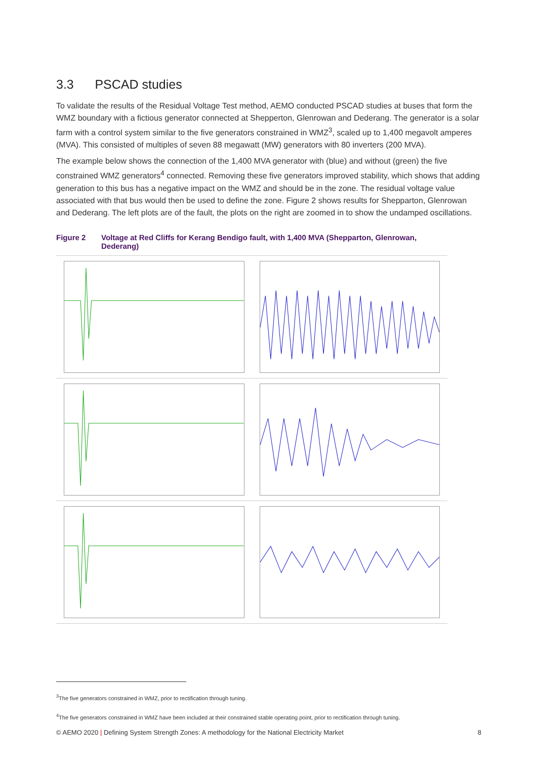3.3 PSCAD studies
To validate the results of the Residual Voltage Test method, AEMO conducted PSCAD studies at buses that form the WMZ boundary with a fictious generator connected at Shepperton, Glenrowan and Dederang. The generator is a solar farm with a control system similar to the five generators constrained in WMZ<sup>3</sup>, scaled up to 1,400 megavolt amperes (MVA). This consisted of multiples of seven 88 megawatt (MW) generators with 80 inverters (200 MVA).
The example below shows the connection of the 1,400 MVA generator with (blue) and without (green) the five constrained WMZ generators<sup>4</sup> connected. Removing these five generators improved stability, which shows that adding generation to this bus has a negative impact on the WMZ and should be in the zone. The residual voltage value associated with that bus would then be used to define the zone. Figure 2 shows results for Shepparton, Glenrowan and Dederang. The left plots are of the fault, the plots on the right are zoomed in to show the undamped oscillations.
Figure 2 Voltage at Red Cliffs for Kerang Bendigo fault, with 1,400 MVA (Shepparton, Glenrowan, Dederang)
<sup>3</sup> The five generators constrained in WMZ, prior to rectification through tuning.
<sup>4</sup> The five generators constrained in WMZ have been included at their constrained stable operating point, prior to rectification through tuning.
© AEMO 2020 | Defining System Strength Zones: A methodology for the National Electricity Market 8